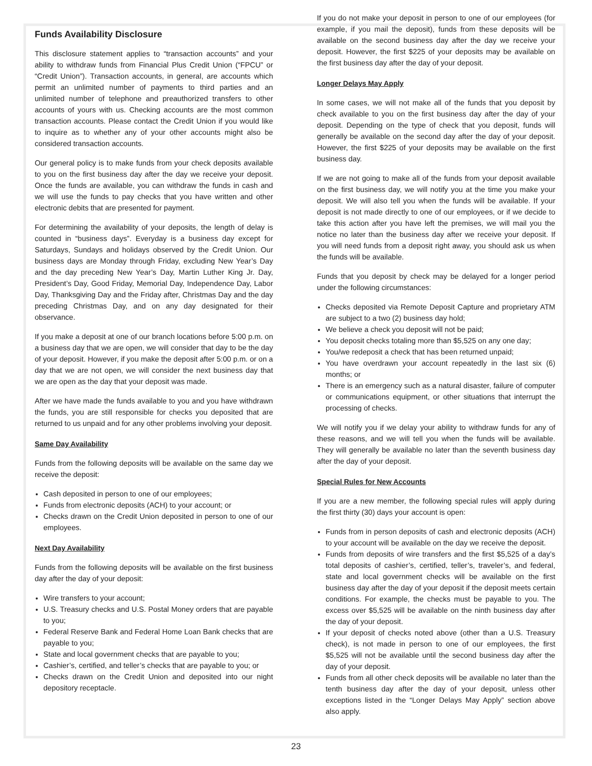Funds Availability Disclosure
This disclosure statement applies to “transaction accounts” and your ability to withdraw funds from Financial Plus Credit Union (“FPCU” or “Credit Union”). Transaction accounts, in general, are accounts which permit an unlimited number of payments to third parties and an unlimited number of telephone and preauthorized transfers to other accounts of yours with us. Checking accounts are the most common transaction accounts. Please contact the Credit Union if you would like to inquire as to whether any of your other accounts might also be considered transaction accounts.
Our general policy is to make funds from your check deposits available to you on the first business day after the day we receive your deposit. Once the funds are available, you can withdraw the funds in cash and we will use the funds to pay checks that you have written and other electronic debits that are presented for payment.
For determining the availability of your deposits, the length of delay is counted in “business days”. Everyday is a business day except for Saturdays, Sundays and holidays observed by the Credit Union. Our business days are Monday through Friday, excluding New Year’s Day and the day preceding New Year’s Day, Martin Luther King Jr. Day, President’s Day, Good Friday, Memorial Day, Independence Day, Labor Day, Thanksgiving Day and the Friday after, Christmas Day and the day preceding Christmas Day, and on any day designated for their observance.
If you make a deposit at one of our branch locations before 5:00 p.m. on a business day that we are open, we will consider that day to be the day of your deposit. However, if you make the deposit after 5:00 p.m. or on a day that we are not open, we will consider the next business day that we are open as the day that your deposit was made.
After we have made the funds available to you and you have withdrawn the funds, you are still responsible for checks you deposited that are returned to us unpaid and for any other problems involving your deposit.
Same Day Availability
Funds from the following deposits will be available on the same day we receive the deposit:
Cash deposited in person to one of our employees;
Funds from electronic deposits (ACH) to your account; or
Checks drawn on the Credit Union deposited in person to one of our employees.
Next Day Availability
Funds from the following deposits will be available on the first business day after the day of your deposit:
Wire transfers to your account;
U.S. Treasury checks and U.S. Postal Money orders that are payable to you;
Federal Reserve Bank and Federal Home Loan Bank checks that are payable to you;
State and local government checks that are payable to you;
Cashier’s, certified, and teller’s checks that are payable to you; or
Checks drawn on the Credit Union and deposited into our night depository receptacle.
If you do not make your deposit in person to one of our employees (for example, if you mail the deposit), funds from these deposits will be available on the second business day after the day we receive your deposit. However, the first $225 of your deposits may be available on the first business day after the day of your deposit.
Longer Delays May Apply
In some cases, we will not make all of the funds that you deposit by check available to you on the first business day after the day of your deposit. Depending on the type of check that you deposit, funds will generally be available on the second day after the day of your deposit. However, the first $225 of your deposits may be available on the first business day.
If we are not going to make all of the funds from your deposit available on the first business day, we will notify you at the time you make your deposit. We will also tell you when the funds will be available. If your deposit is not made directly to one of our employees, or if we decide to take this action after you have left the premises, we will mail you the notice no later than the business day after we receive your deposit. If you will need funds from a deposit right away, you should ask us when the funds will be available.
Funds that you deposit by check may be delayed for a longer period under the following circumstances:
Checks deposited via Remote Deposit Capture and proprietary ATM are subject to a two (2) business day hold;
We believe a check you deposit will not be paid;
You deposit checks totaling more than $5,525 on any one day;
You/we redeposit a check that has been returned unpaid;
You have overdrawn your account repeatedly in the last six (6) months; or
There is an emergency such as a natural disaster, failure of computer or communications equipment, or other situations that interrupt the processing of checks.
We will notify you if we delay your ability to withdraw funds for any of these reasons, and we will tell you when the funds will be available. They will generally be available no later than the seventh business day after the day of your deposit.
Special Rules for New Accounts
If you are a new member, the following special rules will apply during the first thirty (30) days your account is open:
Funds from in person deposits of cash and electronic deposits (ACH) to your account will be available on the day we receive the deposit.
Funds from deposits of wire transfers and the first $5,525 of a day’s total deposits of cashier’s, certified, teller’s, traveler’s, and federal, state and local government checks will be available on the first business day after the day of your deposit if the deposit meets certain conditions. For example, the checks must be payable to you. The excess over $5,525 will be available on the ninth business day after the day of your deposit.
If your deposit of checks noted above (other than a U.S. Treasury check), is not made in person to one of our employees, the first $5,525 will not be available until the second business day after the day of your deposit.
Funds from all other check deposits will be available no later than the tenth business day after the day of your deposit, unless other exceptions listed in the “Longer Delays May Apply” section above also apply.
23